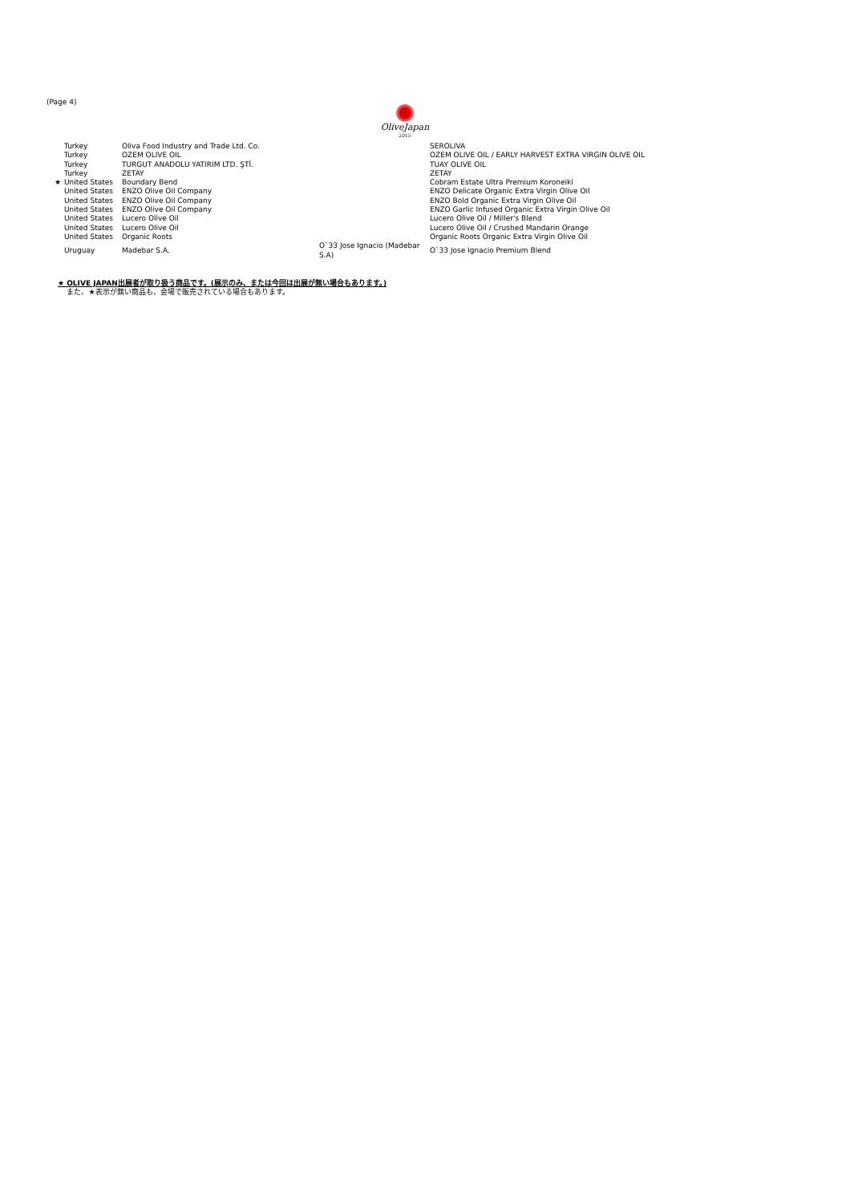(Page 4)
OliveJapan
2015
| | Turkey | Oliva Food Industry and Trade Ltd. Co. | | SEROLIVA |
| | Turkey | OZEM OLIVE OIL | | OZEM OLIVE OIL / EARLY HARVEST EXTRA VIRGIN OLIVE OIL |
| | Turkey | TURGUT ANADOLU YATIRIM LTD. ŞTİ. | | TUAY OLIVE OIL |
| | Turkey | ZETAY | | ZETAY |
| ★ | United States | Boundary Bend | | Cobram Estate Ultra Premium Koroneiki |
| | United States | ENZO Olive Oil Company | | ENZO Delicate Organic Extra Virgin Olive Oil |
| | United States | ENZO Olive Oil Company | | ENZO Bold Organic Extra Virgin Olive Oil |
| | United States | ENZO Olive Oil Company | | ENZO Garlic Infused Organic Extra Virgin Olive Oil |
| | United States | Lucero Olive Oil | | Lucero Olive Oil / Miller's Blend |
| | United States | Lucero Olive Oil | | Lucero Olive Oil / Crushed Mandarin Orange |
| | United States | Organic Roots | | Organic Roots Organic Extra Virgin Olive Oil |
| | Uruguay | Madebar S.A. | O`33 Jose Ignacio (Madebar S.A) | O`33 Jose Ignacio Premium Blend |
★ OLIVE JAPAN出展者が取り扱う商品です。(展示のみ、または今回は出展が無い場合もあります。)
また、★表示が無い商品も、会場で販売されている場合もあります。